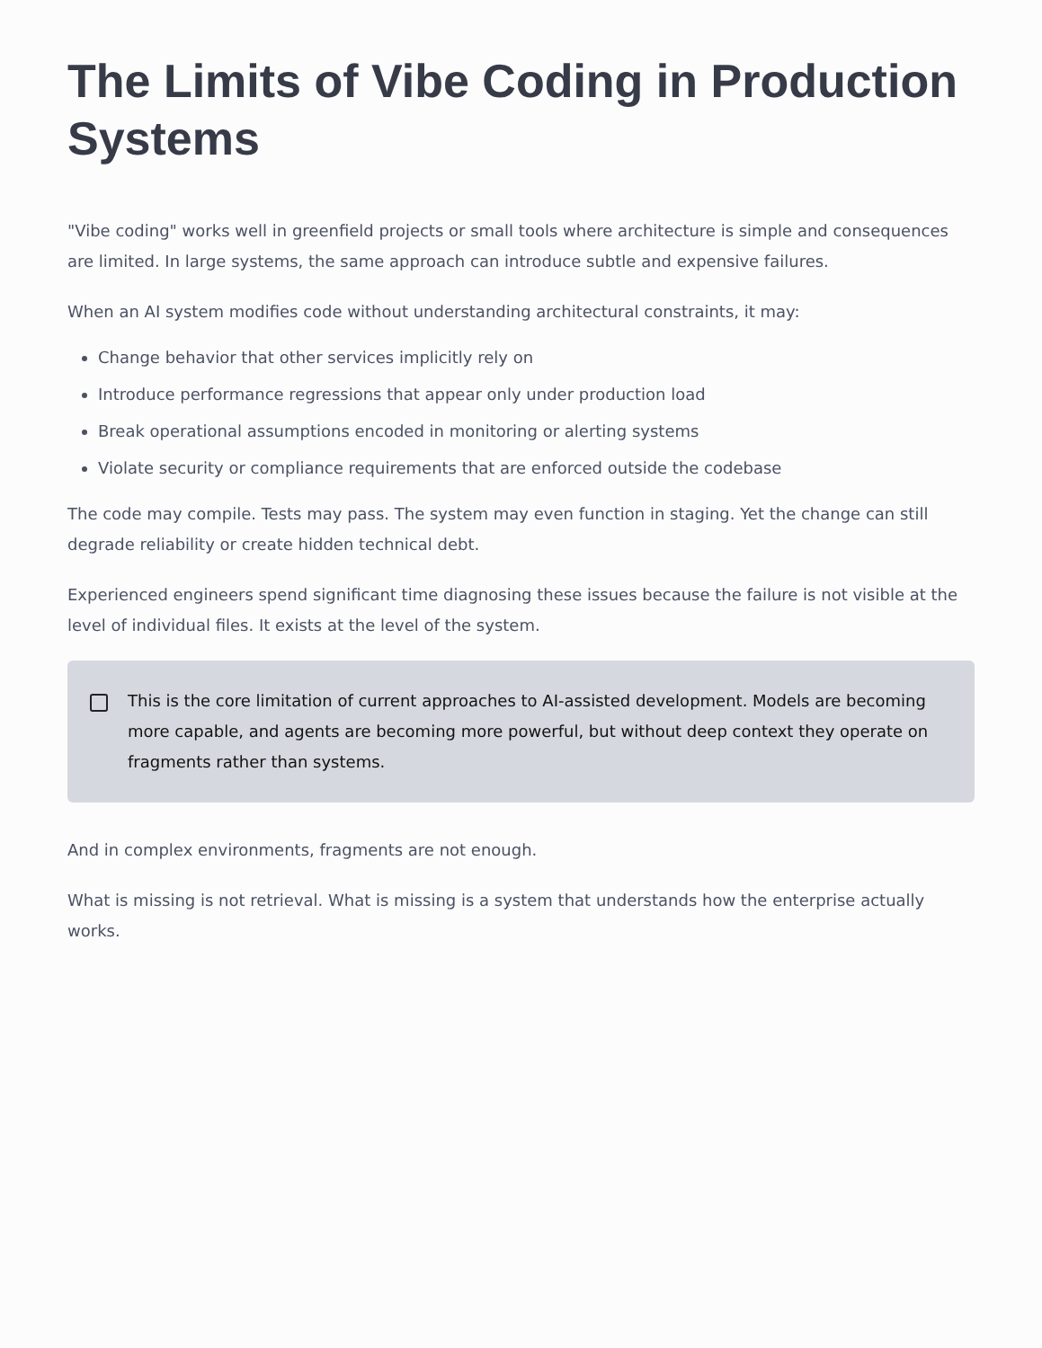The Limits of Vibe Coding in Production Systems
"Vibe coding" works well in greenfield projects or small tools where architecture is simple and consequences are limited. In large systems, the same approach can introduce subtle and expensive failures.
When an AI system modifies code without understanding architectural constraints, it may:
Change behavior that other services implicitly rely on
Introduce performance regressions that appear only under production load
Break operational assumptions encoded in monitoring or alerting systems
Violate security or compliance requirements that are enforced outside the codebase
The code may compile. Tests may pass. The system may even function in staging. Yet the change can still degrade reliability or create hidden technical debt.
Experienced engineers spend significant time diagnosing these issues because the failure is not visible at the level of individual files. It exists at the level of the system.
This is the core limitation of current approaches to AI-assisted development. Models are becoming more capable, and agents are becoming more powerful, but without deep context they operate on fragments rather than systems.
And in complex environments, fragments are not enough.
What is missing is not retrieval. What is missing is a system that understands how the enterprise actually works.